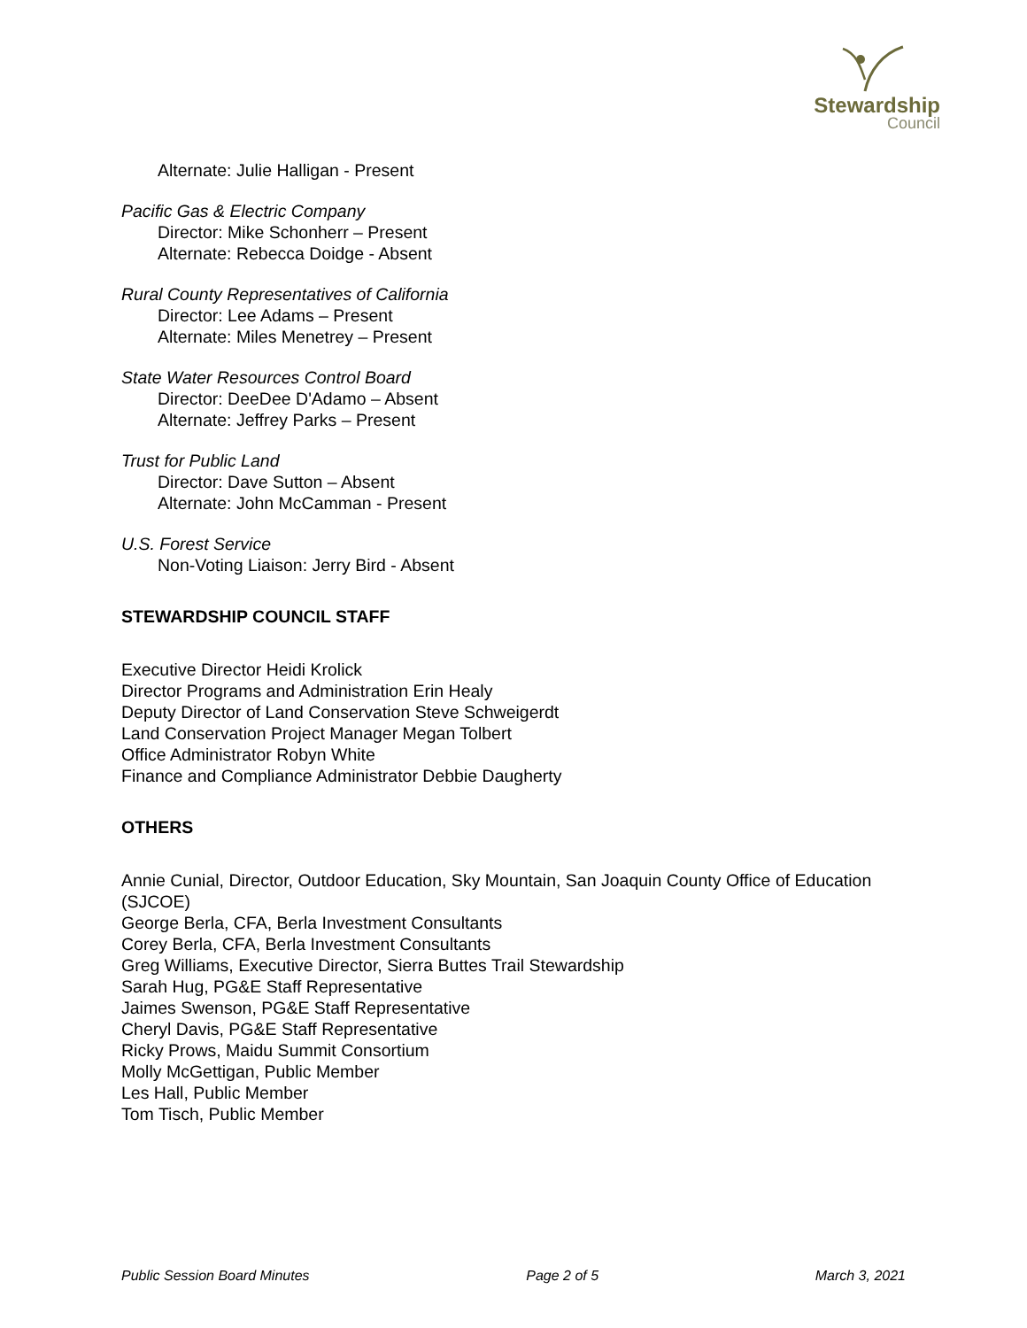Stewardship
Council
Alternate: Julie Halligan - Present
Pacific Gas & Electric Company
Director: Mike Schonherr – Present
Alternate: Rebecca Doidge - Absent
Rural County Representatives of California
Director: Lee Adams – Present
Alternate: Miles Menetrey – Present
State Water Resources Control Board
Director: DeeDee D'Adamo – Absent
Alternate: Jeffrey Parks – Present
Trust for Public Land
Director: Dave Sutton – Absent
Alternate: John McCamman - Present
U.S. Forest Service
Non-Voting Liaison: Jerry Bird - Absent
STEWARDSHIP COUNCIL STAFF
Executive Director Heidi Krolick
Director Programs and Administration Erin Healy
Deputy Director of Land Conservation Steve Schweigerdt
Land Conservation Project Manager Megan Tolbert
Office Administrator Robyn White
Finance and Compliance Administrator Debbie Daugherty
OTHERS
Annie Cunial, Director, Outdoor Education, Sky Mountain, San Joaquin County Office of Education (SJCOE)
George Berla, CFA, Berla Investment Consultants
Corey Berla, CFA, Berla Investment Consultants
Greg Williams, Executive Director, Sierra Buttes Trail Stewardship
Sarah Hug, PG&E Staff Representative
Jaimes Swenson, PG&E Staff Representative
Cheryl Davis, PG&E Staff Representative
Ricky Prows, Maidu Summit Consortium
Molly McGettigan, Public Member
Les Hall, Public Member
Tom Tisch, Public Member
Public Session Board Minutes Page 2 of 5 March 3, 2021